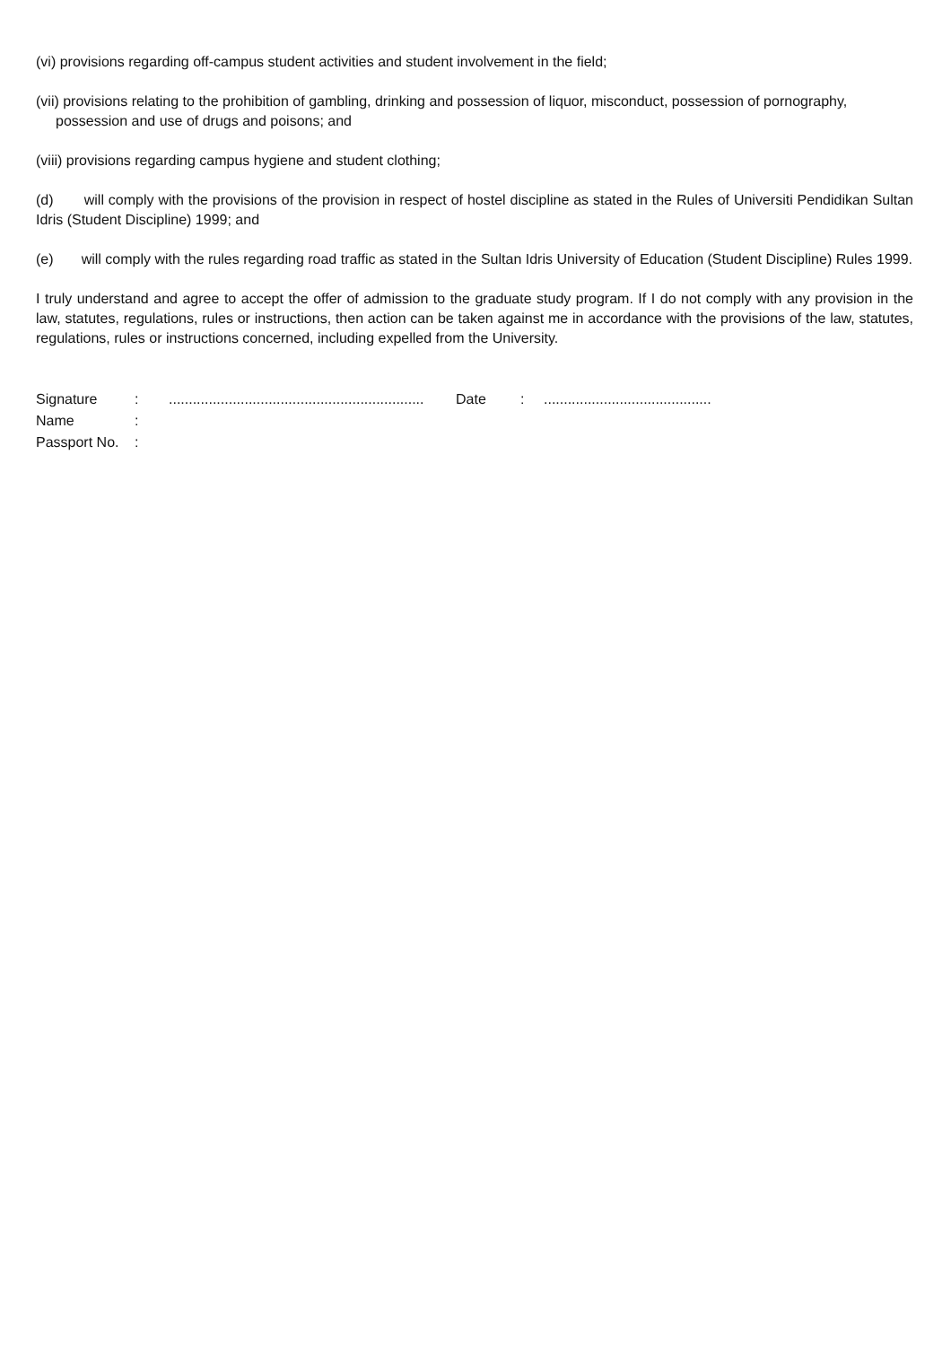(vi) provisions regarding off-campus student activities and student involvement in the field;
(vii) provisions relating to the prohibition of gambling, drinking and possession of liquor, misconduct, possession of pornography, possession and use of drugs and poisons; and
(viii) provisions regarding campus hygiene and student clothing;
(d) will comply with the provisions of the provision in respect of hostel discipline as stated in the Rules of Universiti Pendidikan Sultan Idris (Student Discipline) 1999; and
(e) will comply with the rules regarding road traffic as stated in the Sultan Idris University of Education (Student Discipline) Rules 1999.
I truly understand and agree to accept the offer of admission to the graduate study program. If I do not comply with any provision in the law, statutes, regulations, rules or instructions, then action can be taken against me in accordance with the provisions of the law, statutes, regulations, rules or instructions concerned, including expelled from the University.
| Signature | : | ................................................................ | Date | : | .......................................... |
| Name | : | | | | |
| Passport No. | : | | | | |